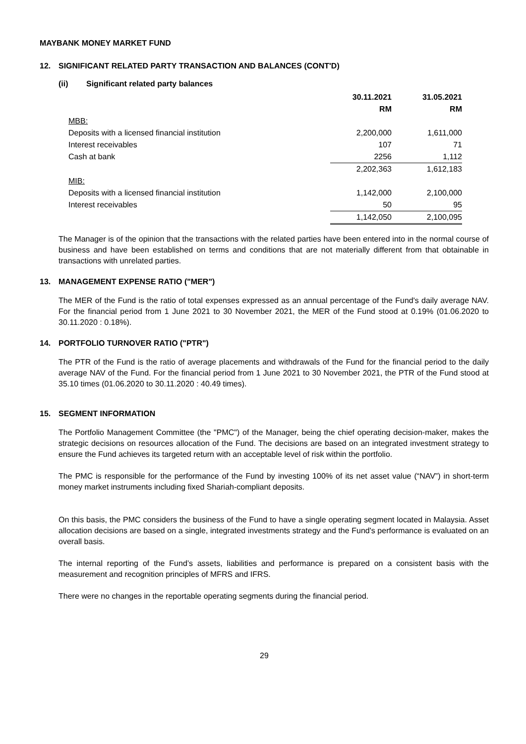MAYBANK MONEY MARKET FUND
12. SIGNIFICANT RELATED PARTY TRANSACTION AND BALANCES (CONT'D)
(ii) Significant related party balances
| | 30.11.2021 | 31.05.2021 |
| --- | --- | --- |
| | RM | RM |
| MBB: | | |
| Deposits with a licensed financial institution | 2,200,000 | 1,611,000 |
| Interest receivables | 107 | 71 |
| Cash at bank | 2256 | 1,112 |
| | 2,202,363 | 1,612,183 |
| MIB: | | |
| Deposits with a licensed financial institution | 1,142,000 | 2,100,000 |
| Interest receivables | 50 | 95 |
| | 1,142,050 | 2,100,095 |
The Manager is of the opinion that the transactions with the related parties have been entered into in the normal course of business and have been established on terms and conditions that are not materially different from that obtainable in transactions with unrelated parties.
13. MANAGEMENT EXPENSE RATIO ("MER")
The MER of the Fund is the ratio of total expenses expressed as an annual percentage of the Fund's daily average NAV. For the financial period from 1 June 2021 to 30 November 2021, the MER of the Fund stood at 0.19% (01.06.2020 to 30.11.2020 : 0.18%).
14. PORTFOLIO TURNOVER RATIO ("PTR")
The PTR of the Fund is the ratio of average placements and withdrawals of the Fund for the financial period to the daily average NAV of the Fund. For the financial period from 1 June 2021 to 30 November 2021, the PTR of the Fund stood at 35.10 times (01.06.2020 to 30.11.2020 : 40.49 times).
15. SEGMENT INFORMATION
The Portfolio Management Committee (the "PMC") of the Manager, being the chief operating decision-maker, makes the strategic decisions on resources allocation of the Fund. The decisions are based on an integrated investment strategy to ensure the Fund achieves its targeted return with an acceptable level of risk within the portfolio.
The PMC is responsible for the performance of the Fund by investing 100% of its net asset value (“NAV”) in short-term money market instruments including fixed Shariah-compliant deposits.
On this basis, the PMC considers the business of the Fund to have a single operating segment located in Malaysia. Asset allocation decisions are based on a single, integrated investments strategy and the Fund's performance is evaluated on an overall basis.
The internal reporting of the Fund’s assets, liabilities and performance is prepared on a consistent basis with the measurement and recognition principles of MFRS and IFRS.
There were no changes in the reportable operating segments during the financial period.
29